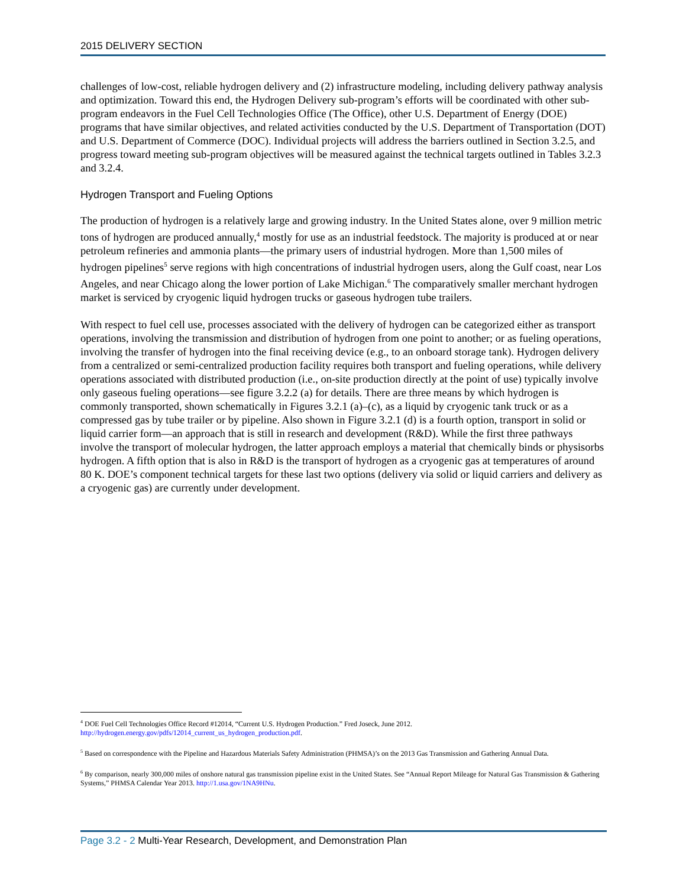2015 DELIVERY SECTION
challenges of low-cost, reliable hydrogen delivery and (2) infrastructure modeling, including delivery pathway analysis and optimization. Toward this end, the Hydrogen Delivery sub-program’s efforts will be coordinated with other sub-program endeavors in the Fuel Cell Technologies Office (The Office), other U.S. Department of Energy (DOE) programs that have similar objectives, and related activities conducted by the U.S. Department of Transportation (DOT) and U.S. Department of Commerce (DOC). Individual projects will address the barriers outlined in Section 3.2.5, and progress toward meeting sub-program objectives will be measured against the technical targets outlined in Tables 3.2.3 and 3.2.4.
Hydrogen Transport and Fueling Options
The production of hydrogen is a relatively large and growing industry. In the United States alone, over 9 million metric tons of hydrogen are produced annually,<sup>4</sup> mostly for use as an industrial feedstock. The majority is produced at or near petroleum refineries and ammonia plants—the primary users of industrial hydrogen. More than 1,500 miles of hydrogen pipelines<sup>5</sup> serve regions with high concentrations of industrial hydrogen users, along the Gulf coast, near Los Angeles, and near Chicago along the lower portion of Lake Michigan.<sup>6</sup> The comparatively smaller merchant hydrogen market is serviced by cryogenic liquid hydrogen trucks or gaseous hydrogen tube trailers.
With respect to fuel cell use, processes associated with the delivery of hydrogen can be categorized either as transport operations, involving the transmission and distribution of hydrogen from one point to another; or as fueling operations, involving the transfer of hydrogen into the final receiving device (e.g., to an onboard storage tank). Hydrogen delivery from a centralized or semi-centralized production facility requires both transport and fueling operations, while delivery operations associated with distributed production (i.e., on-site production directly at the point of use) typically involve only gaseous fueling operations—see figure 3.2.2 (a) for details. There are three means by which hydrogen is commonly transported, shown schematically in Figures 3.2.1 (a)–(c), as a liquid by cryogenic tank truck or as a compressed gas by tube trailer or by pipeline. Also shown in Figure 3.2.1 (d) is a fourth option, transport in solid or liquid carrier form—an approach that is still in research and development (R&D). While the first three pathways involve the transport of molecular hydrogen, the latter approach employs a material that chemically binds or physisorbs hydrogen. A fifth option that is also in R&D is the transport of hydrogen as a cryogenic gas at temperatures of around 80 K. DOE’s component technical targets for these last two options (delivery via solid or liquid carriers and delivery as a cryogenic gas) are currently under development.
<sup>4</sup> DOE Fuel Cell Technologies Office Record #12014, “Current U.S. Hydrogen Production.” Fred Joseck, June 2012. http://hydrogen.energy.gov/pdfs/12014_current_us_hydrogen_production.pdf.
<sup>5</sup> Based on correspondence with the Pipeline and Hazardous Materials Safety Administration (PHMSA)’s on the 2013 Gas Transmission and Gathering Annual Data.
<sup>6</sup> By comparison, nearly 300,000 miles of onshore natural gas transmission pipeline exist in the United States. See “Annual Report Mileage for Natural Gas Transmission & Gathering Systems,” PHMSA Calendar Year 2013. http://1.usa.gov/1NA9HNu.
Page 3.2 - 2 Multi-Year Research, Development, and Demonstration Plan